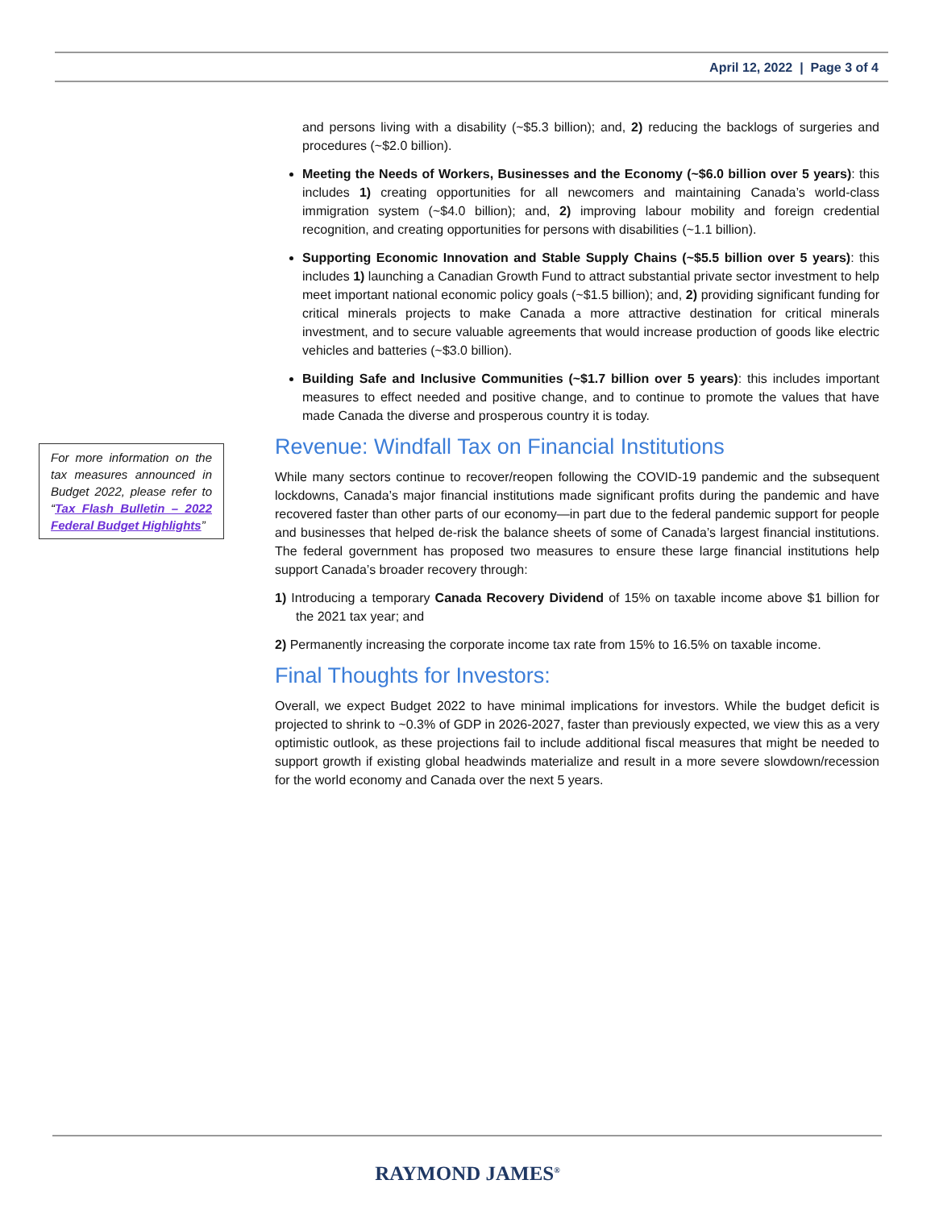April 12, 2022 | Page 3 of 4
For more information on the tax measures announced in Budget 2022, please refer to “Tax Flash Bulletin – 2022 Federal Budget Highlights”
and persons living with a disability (~$5.3 billion); and, 2) reducing the backlogs of surgeries and procedures (~$2.0 billion).
Meeting the Needs of Workers, Businesses and the Economy (~$6.0 billion over 5 years): this includes 1) creating opportunities for all newcomers and maintaining Canada’s world-class immigration system (~$4.0 billion); and, 2) improving labour mobility and foreign credential recognition, and creating opportunities for persons with disabilities (~1.1 billion).
Supporting Economic Innovation and Stable Supply Chains (~$5.5 billion over 5 years): this includes 1) launching a Canadian Growth Fund to attract substantial private sector investment to help meet important national economic policy goals (~$1.5 billion); and, 2) providing significant funding for critical minerals projects to make Canada a more attractive destination for critical minerals investment, and to secure valuable agreements that would increase production of goods like electric vehicles and batteries (~$3.0 billion).
Building Safe and Inclusive Communities (~$1.7 billion over 5 years): this includes important measures to effect needed and positive change, and to continue to promote the values that have made Canada the diverse and prosperous country it is today.
Revenue: Windfall Tax on Financial Institutions
While many sectors continue to recover/reopen following the COVID-19 pandemic and the subsequent lockdowns, Canada’s major financial institutions made significant profits during the pandemic and have recovered faster than other parts of our economy—in part due to the federal pandemic support for people and businesses that helped de-risk the balance sheets of some of Canada’s largest financial institutions. The federal government has proposed two measures to ensure these large financial institutions help support Canada’s broader recovery through:
1) Introducing a temporary Canada Recovery Dividend of 15% on taxable income above $1 billion for the 2021 tax year; and
2) Permanently increasing the corporate income tax rate from 15% to 16.5% on taxable income.
Final Thoughts for Investors:
Overall, we expect Budget 2022 to have minimal implications for investors. While the budget deficit is projected to shrink to ~0.3% of GDP in 2026-2027, faster than previously expected, we view this as a very optimistic outlook, as these projections fail to include additional fiscal measures that might be needed to support growth if existing global headwinds materialize and result in a more severe slowdown/recession for the world economy and Canada over the next 5 years.
RAYMOND JAMES<sup>®</sup>